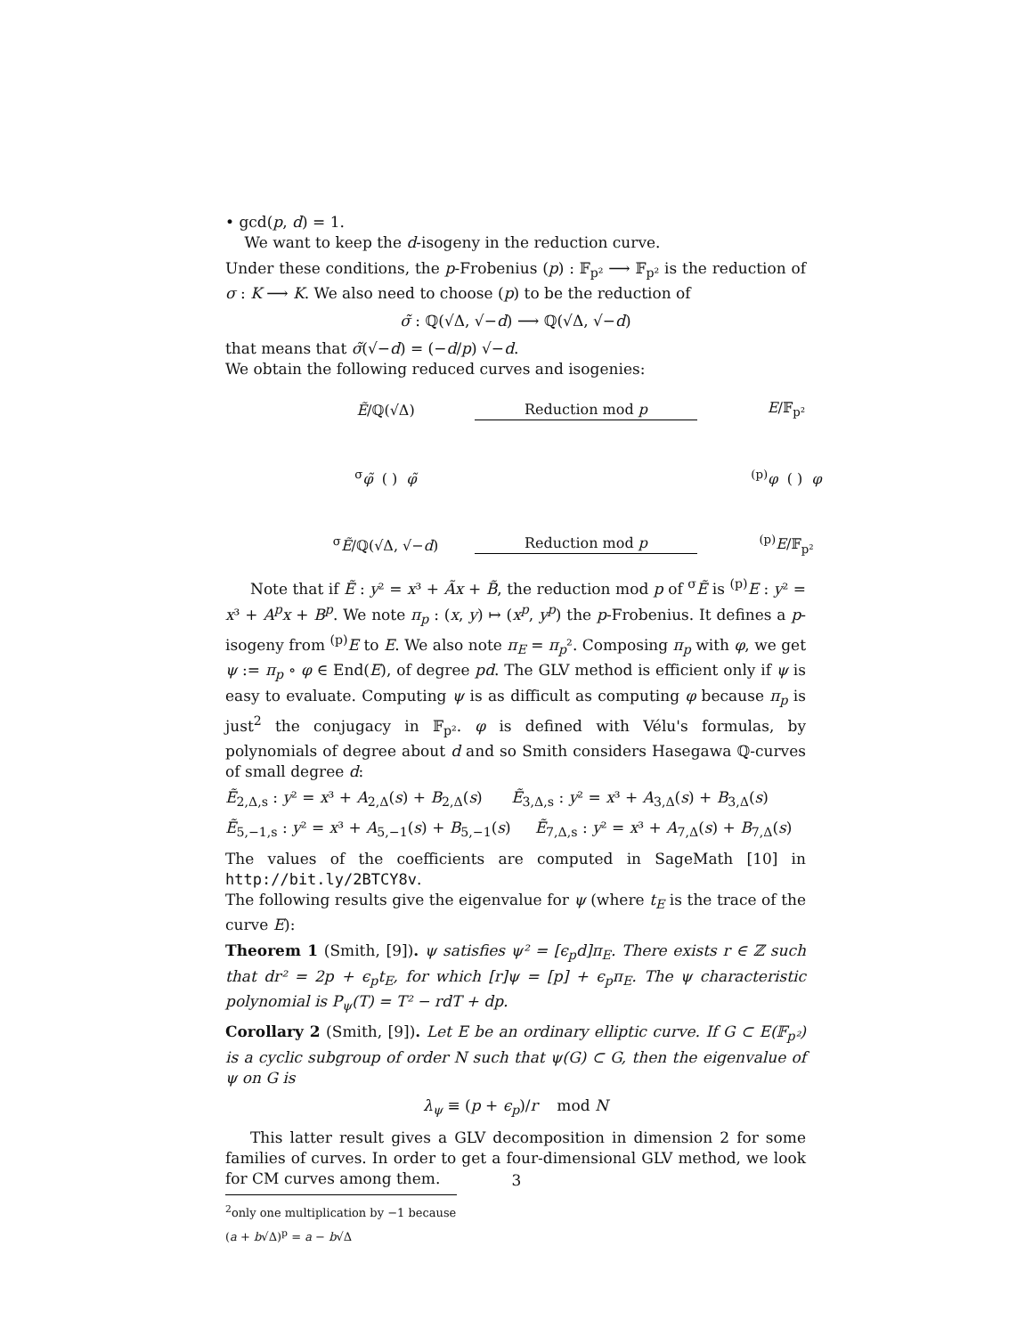• gcd(p, d) = 1.
We want to keep the d-isogeny in the reduction curve.
Under these conditions, the p-Frobenius (p) : 𝔽<sub>p²</sub> ⟶ 𝔽<sub>p²</sub> is the reduction of σ : K ⟶ K. We also need to choose (p) to be the reduction of
σ̃ : ℚ(√Δ, √−d) ⟶ ℚ(√Δ, √−d)
that means that σ̃(√−d) = (−d/p) √−d.
We obtain the following reduced curves and isogenies:
Ẽ/ℚ(√Δ)
Reduction mod p
E/𝔽<sub>p²</sub>
<sup>σ</sup>φ̃ ( ) φ̃
<sup>(p)</sup> φ ( ) φ
<sup>σ</sup>Ẽ/ℚ(√Δ, √−d)
Reduction mod p
<sup>(p)</sup> E/𝔽<sub>p²</sub>
Note that if Ẽ : y² = x³ + Ãx + B̃, the reduction mod p of <sup>σ</sup>Ẽ is <sup>(p)</sup>E : y² = x³ + A<sup>p</sup>x + B<sup>p</sup>. We note π<sub>p</sub> : (x, y) ↦ (x<sup>p</sup>, y<sup>p</sup>) the p-Frobenius. It defines a p-isogeny from <sup>(p)</sup>E to E. We also note π<sub>E</sub> = π<sub>p</sub>². Composing π<sub>p</sub> with φ, we get ψ := π<sub>p</sub> ∘ φ ∈ End(E), of degree pd. The GLV method is efficient only if ψ is easy to evaluate. Computing ψ is as difficult as computing φ because π<sub>p</sub> is just<sup>2</sup> the conjugacy in 𝔽<sub>p²</sub>. φ is defined with Vélu's formulas, by polynomials of degree about d and so Smith considers Hasegawa ℚ-curves of small degree d:
Ẽ<sub>2,Δ,s</sub> : y² = x³ + A<sub>2,Δ</sub>(s) + B<sub>2,Δ</sub>(s) Ẽ<sub>3,Δ,s</sub> : y² = x³ + A<sub>3,Δ</sub>(s) + B<sub>3,Δ</sub>(s)
Ẽ<sub>5,−1,s</sub> : y² = x³ + A<sub>5,−1</sub>(s) + B<sub>5,−1</sub>(s) Ẽ<sub>7,Δ,s</sub> : y² = x³ + A<sub>7,Δ</sub>(s) + B<sub>7,Δ</sub>(s)
The values of the coefficients are computed in SageMath [10] in http://bit.ly/2BTCY8v.
The following results give the eigenvalue for ψ (where t<sub>E</sub> is the trace of the curve E):
Theorem 1 (Smith, [9]). ψ satisfies ψ² = [ϵ<sub>p</sub>d]π<sub>E</sub>. There exists r ∈ ℤ such that dr² = 2p + ϵ<sub>p</sub>t<sub>E</sub>, for which [r]ψ = [p] + ϵ<sub>p</sub>π<sub>E</sub>. The ψ characteristic polynomial is P<sub>ψ</sub>(T) = T² − rdT + dp.
Corollary 2 (Smith, [9]). Let E be an ordinary elliptic curve. If G ⊂ E(𝔽<sub>p²</sub>) is a cyclic subgroup of order N such that ψ(G) ⊂ G, then the eigenvalue of ψ on G is
λ<sub>ψ</sub> ≡ (p + ϵ<sub>p</sub>)/r mod N
This latter result gives a GLV decomposition in dimension 2 for some families of curves. In order to get a four-dimensional GLV method, we look for CM curves among them.
<sup>2</sup> only one multiplication by −1 because (a + b√Δ)<sup>p</sup> = a − b√Δ
3